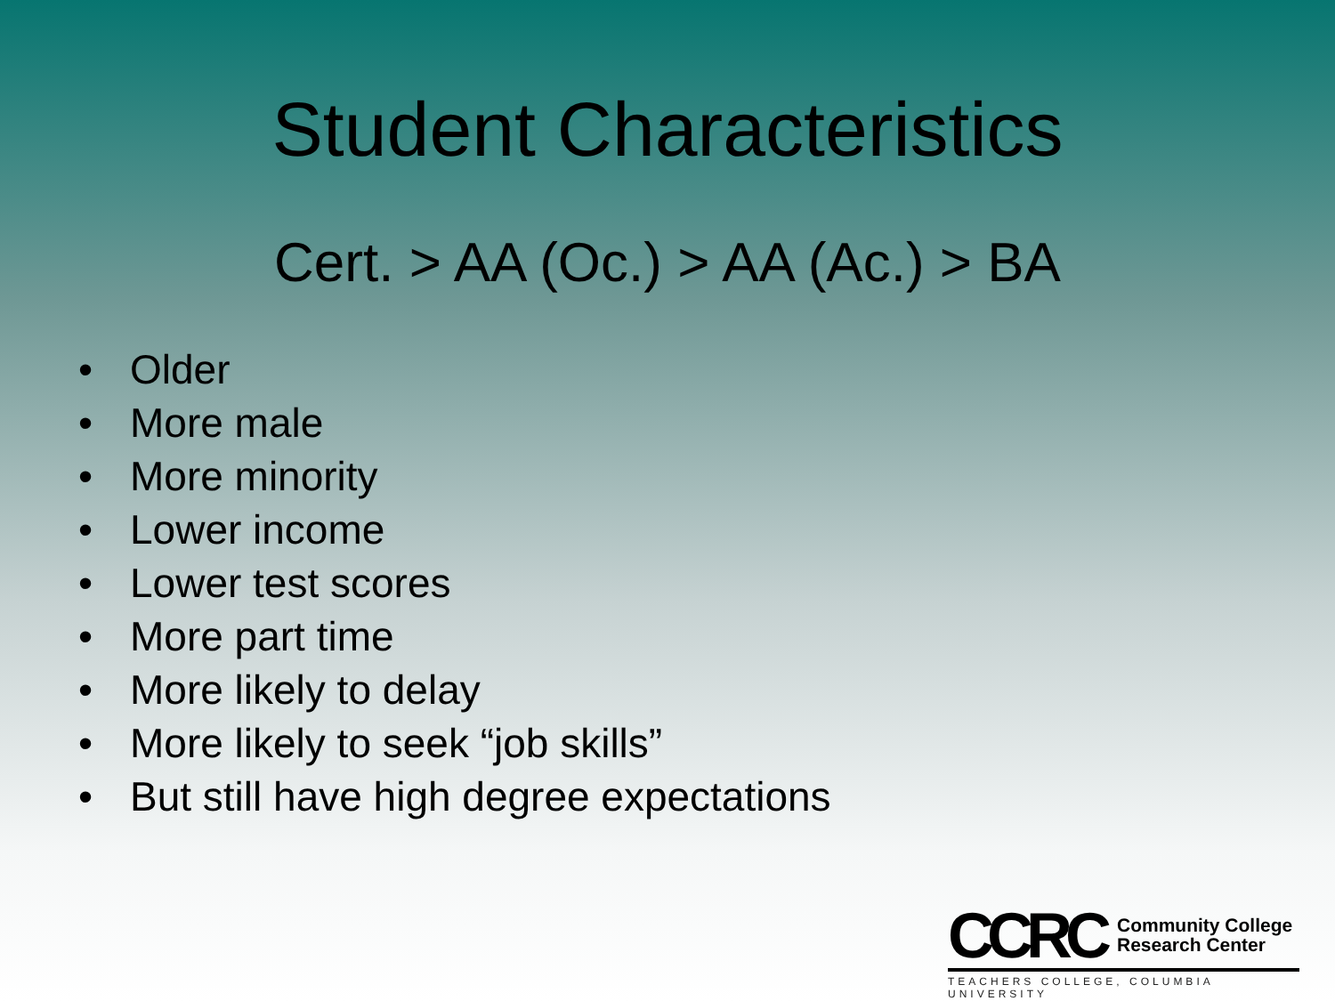Student Characteristics
Cert. > AA (Oc.) > AA (Ac.) > BA
• Older
• More male
• More minority
• Lower income
• Lower test scores
• More part time
• More likely to delay
• More likely to seek “job skills”
• But still have high degree expectations
CCRC Community College
Research Center
TEACHERS COLLEGE, COLUMBIA UNIVERSITY